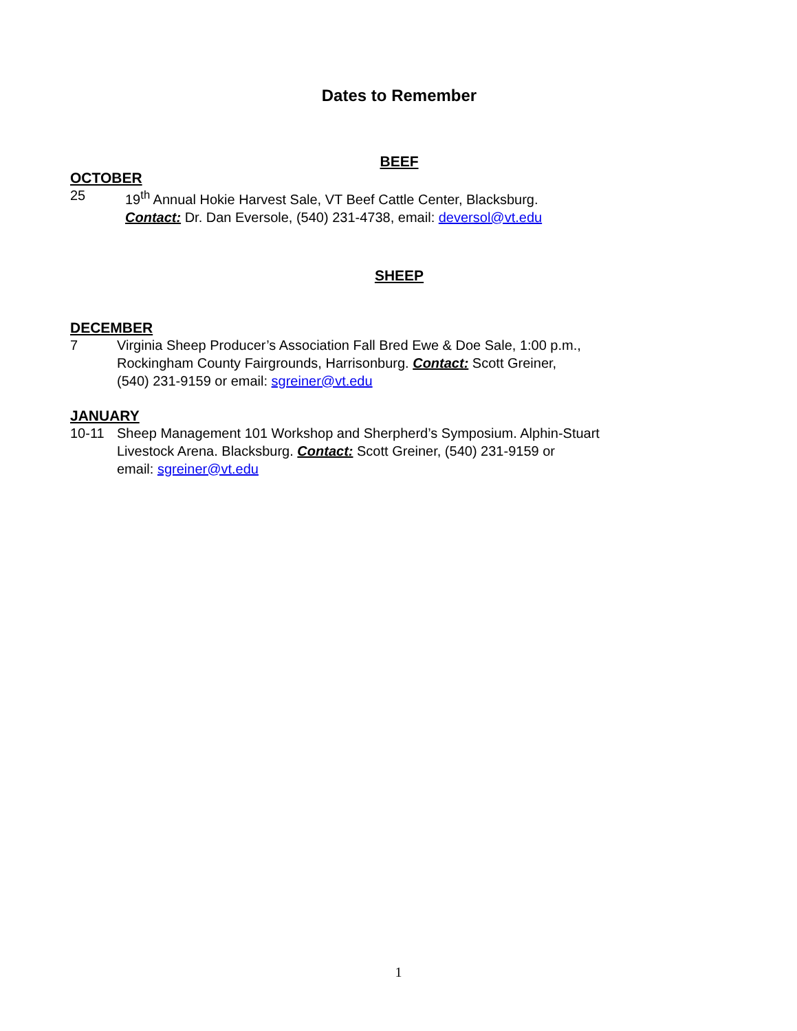Dates to Remember
BEEF
OCTOBER
25 19<sup>th</sup> Annual Hokie Harvest Sale, VT Beef Cattle Center, Blacksburg.
Contact: Dr. Dan Eversole, (540) 231-4738, email: deversol@vt.edu
SHEEP
DECEMBER
7 Virginia Sheep Producer’s Association Fall Bred Ewe & Doe Sale, 1:00 p.m.,
Rockingham County Fairgrounds, Harrisonburg. Contact: Scott Greiner,
(540) 231-9159 or email: sgreiner@vt.edu
JANUARY
10-11 Sheep Management 101 Workshop and Sherpherd’s Symposium. Alphin-Stuart
Livestock Arena. Blacksburg. Contact: Scott Greiner, (540) 231-9159 or
email: sgreiner@vt.edu
1